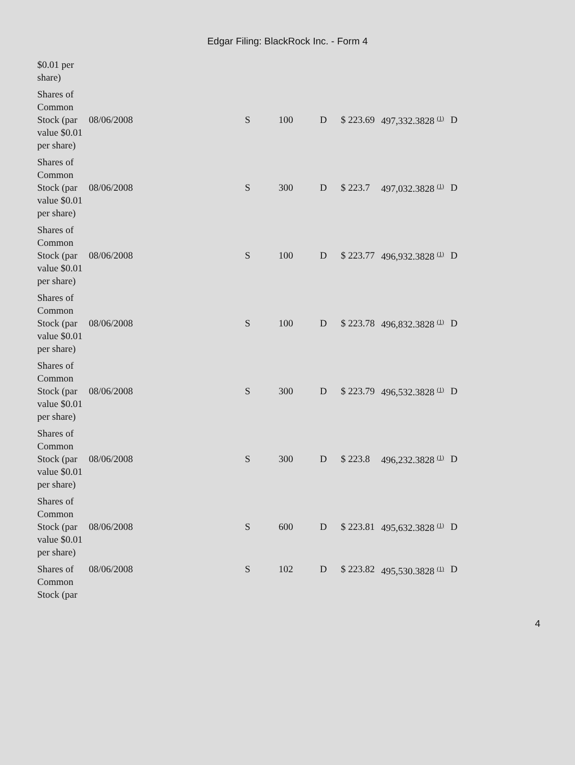Edgar Filing: BlackRock Inc. - Form 4
| $0.01 per share) | | | | | | | |
| Shares of Common Stock (par value $0.01 per share) | 08/06/2008 | S | 100 | D | $ 223.69 | 497,332.3828 <sup>(1)</sup> | D |
| Shares of Common Stock (par value $0.01 per share) | 08/06/2008 | S | 300 | D | $ 223.7 | 497,032.3828 <sup>(1)</sup> | D |
| Shares of Common Stock (par value $0.01 per share) | 08/06/2008 | S | 100 | D | $ 223.77 | 496,932.3828 <sup>(1)</sup> | D |
| Shares of Common Stock (par value $0.01 per share) | 08/06/2008 | S | 100 | D | $ 223.78 | 496,832.3828 <sup>(1)</sup> | D |
| Shares of Common Stock (par value $0.01 per share) | 08/06/2008 | S | 300 | D | $ 223.79 | 496,532.3828 <sup>(1)</sup> | D |
| Shares of Common Stock (par value $0.01 per share) | 08/06/2008 | S | 300 | D | $ 223.8 | 496,232.3828 <sup>(1)</sup> | D |
| Shares of Common Stock (par value $0.01 per share) | 08/06/2008 | S | 600 | D | $ 223.81 | 495,632.3828 <sup>(1)</sup> | D |
| Shares of Common Stock (par | 08/06/2008 | S | 102 | D | $ 223.82 | 495,530.3828 <sup>(1)</sup> | D |
4